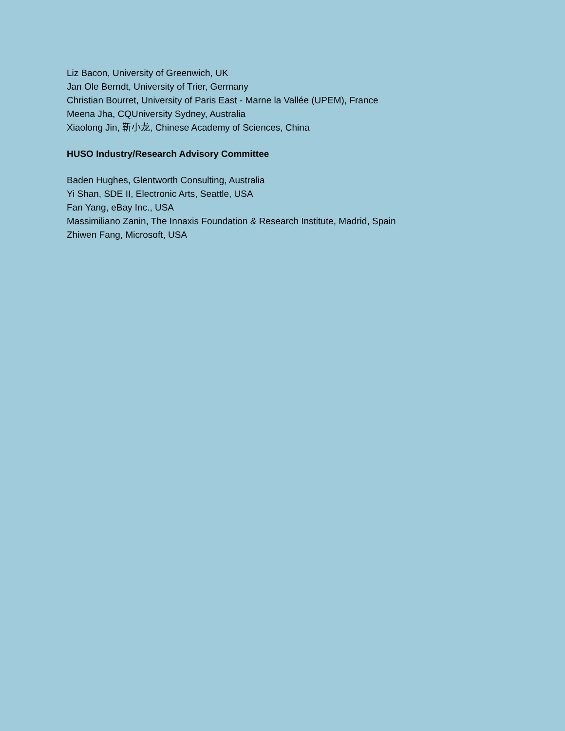Liz Bacon, University of Greenwich, UK
Jan Ole Berndt, University of Trier, Germany
Christian Bourret, University of Paris East - Marne la Vallée (UPEM), France
Meena Jha, CQUniversity Sydney, Australia
Xiaolong Jin, 靳小龙, Chinese Academy of Sciences, China
HUSO Industry/Research Advisory Committee
Baden Hughes, Glentworth Consulting, Australia
Yi Shan, SDE II, Electronic Arts, Seattle, USA
Fan Yang, eBay Inc., USA
Massimiliano Zanin, The Innaxis Foundation & Research Institute, Madrid, Spain
Zhiwen Fang, Microsoft, USA